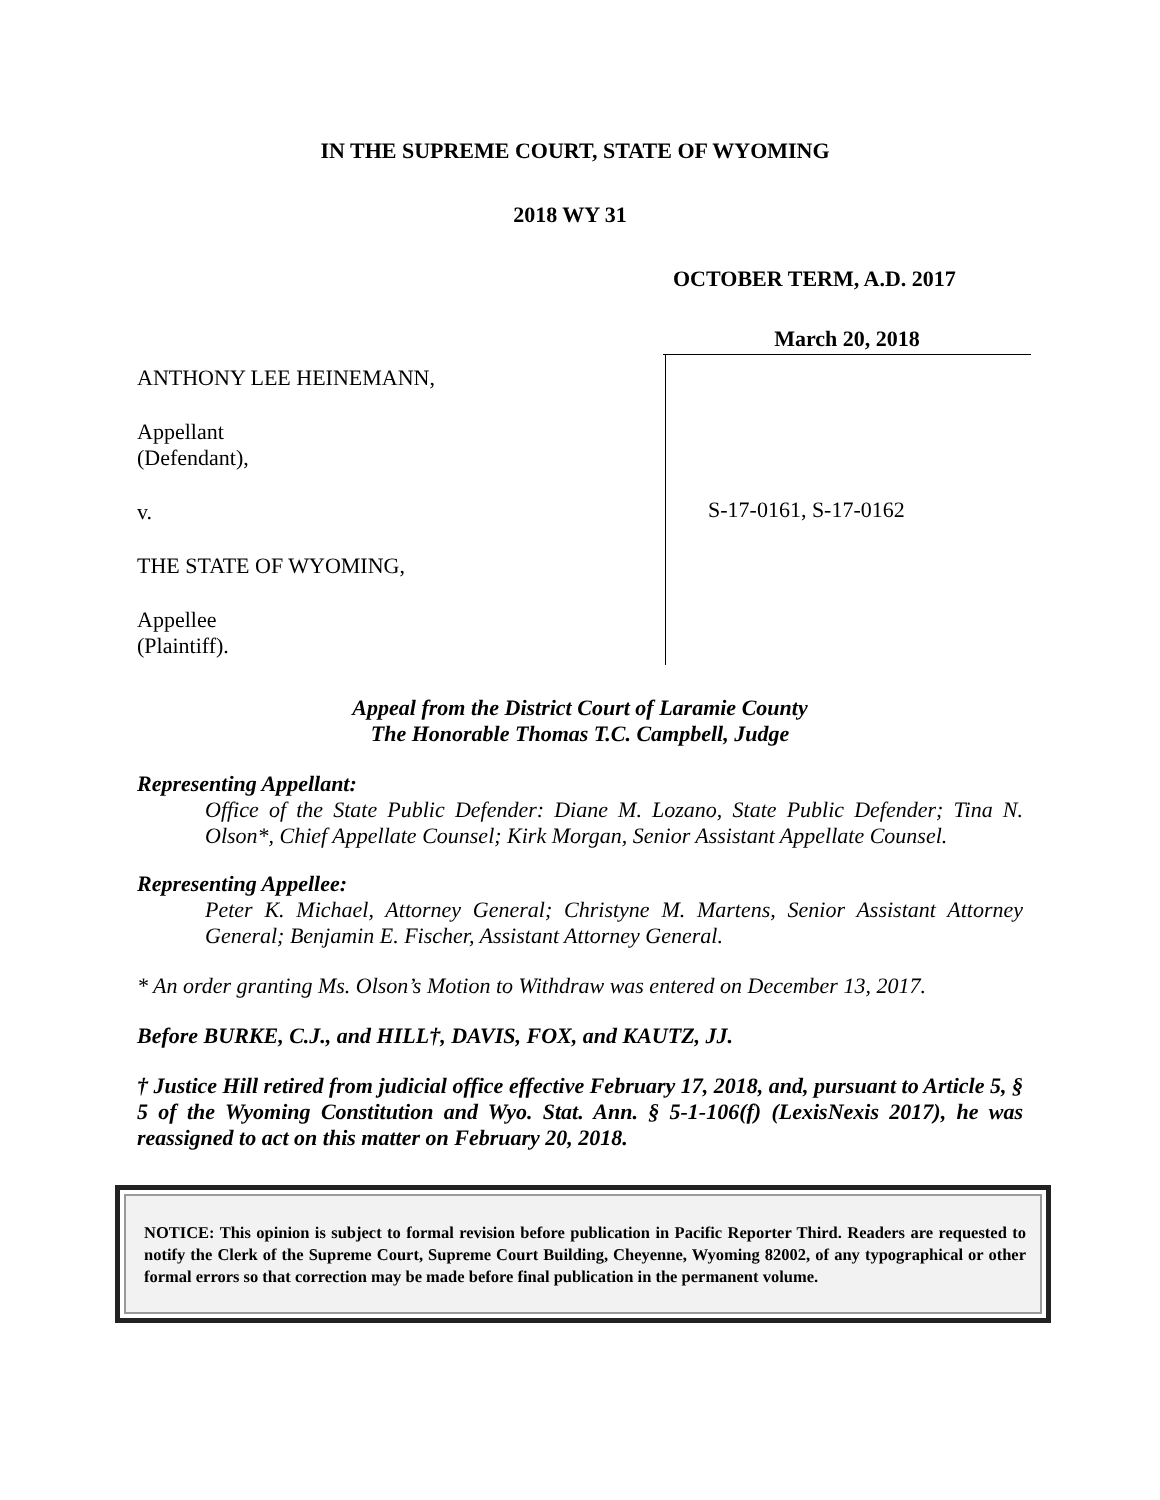IN THE SUPREME COURT, STATE OF WYOMING
2018 WY 31
OCTOBER TERM, A.D. 2017
March 20, 2018
ANTHONY LEE HEINEMANN,
Appellant
(Defendant),
v.
THE STATE OF WYOMING,
Appellee
(Plaintiff).
S-17-0161, S-17-0162
Appeal from the District Court of Laramie County
The Honorable Thomas T.C. Campbell, Judge
Representing Appellant:
Office of the State Public Defender: Diane M. Lozano, State Public Defender; Tina N. Olson*, Chief Appellate Counsel; Kirk Morgan, Senior Assistant Appellate Counsel.
Representing Appellee:
Peter K. Michael, Attorney General; Christyne M. Martens, Senior Assistant Attorney General; Benjamin E. Fischer, Assistant Attorney General.
* An order granting Ms. Olson’s Motion to Withdraw was entered on December 13, 2017.
Before BURKE, C.J., and HILL†, DAVIS, FOX, and KAUTZ, JJ.
† Justice Hill retired from judicial office effective February 17, 2018, and, pursuant to Article 5, § 5 of the Wyoming Constitution and Wyo. Stat. Ann. § 5-1-106(f) (LexisNexis 2017), he was reassigned to act on this matter on February 20, 2018.
NOTICE: This opinion is subject to formal revision before publication in Pacific Reporter Third. Readers are requested to notify the Clerk of the Supreme Court, Supreme Court Building, Cheyenne, Wyoming 82002, of any typographical or other formal errors so that correction may be made before final publication in the permanent volume.